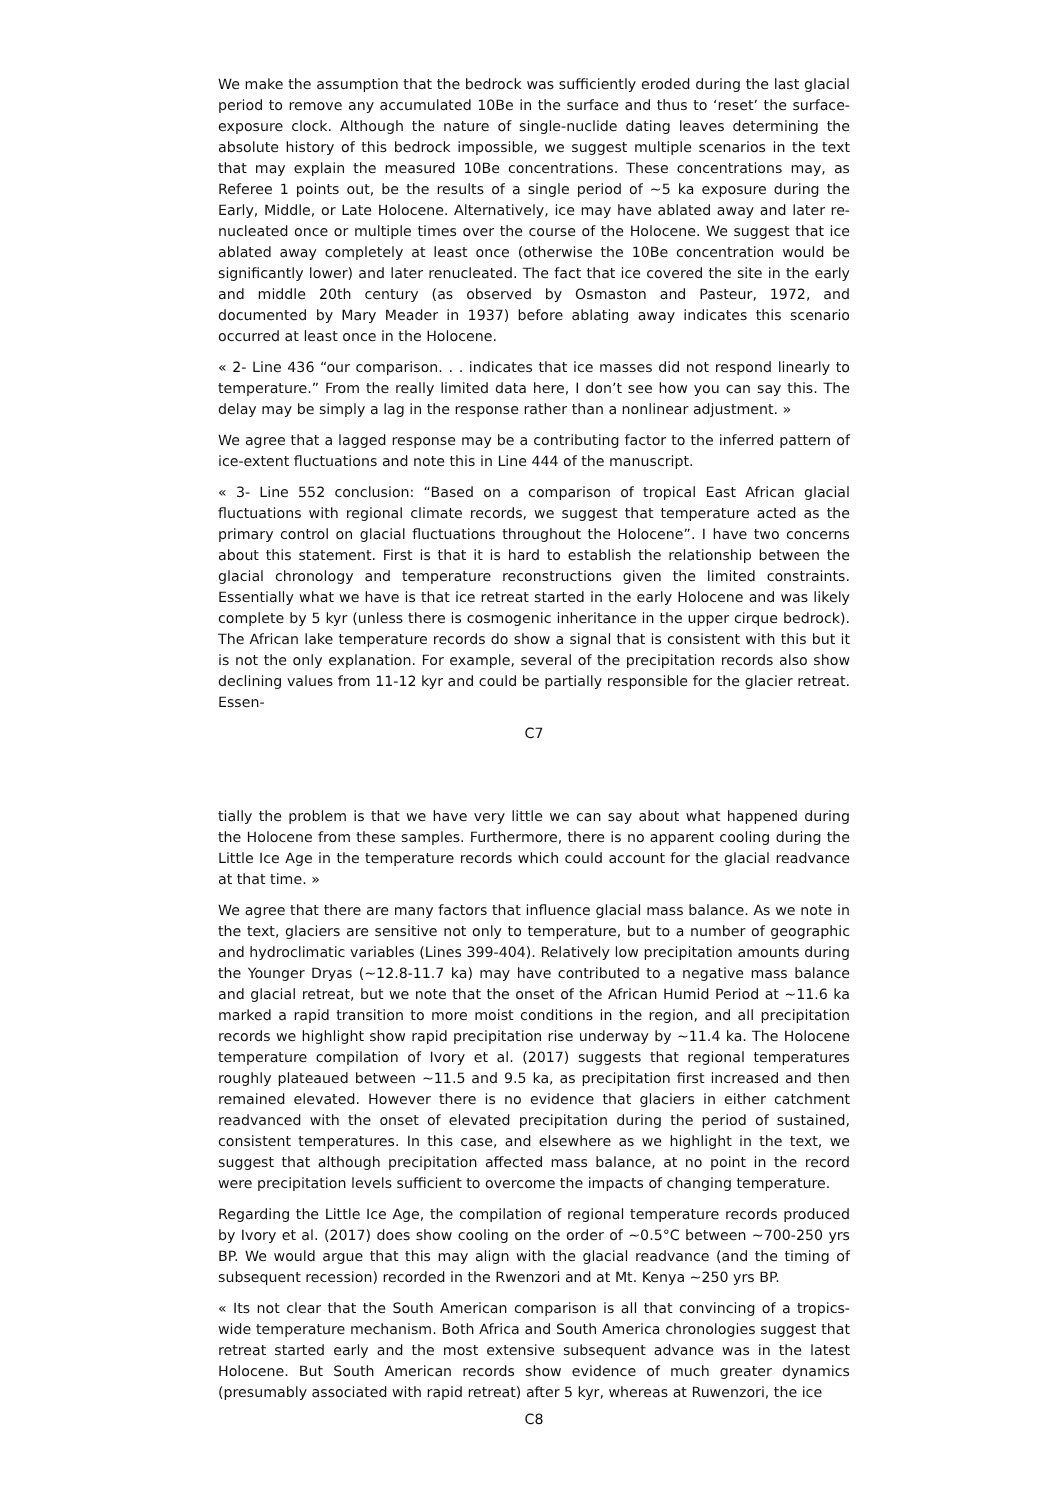We make the assumption that the bedrock was sufficiently eroded during the last glacial period to remove any accumulated 10Be in the surface and thus to ‘reset’ the surface-exposure clock. Although the nature of single-nuclide dating leaves determining the absolute history of this bedrock impossible, we suggest multiple scenarios in the text that may explain the measured 10Be concentrations. These concentrations may, as Referee 1 points out, be the results of a single period of ∼5 ka exposure during the Early, Middle, or Late Holocene. Alternatively, ice may have ablated away and later re-nucleated once or multiple times over the course of the Holocene. We suggest that ice ablated away completely at least once (otherwise the 10Be concentration would be significantly lower) and later renucleated. The fact that ice covered the site in the early and middle 20th century (as observed by Osmaston and Pasteur, 1972, and documented by Mary Meader in 1937) before ablating away indicates this scenario occurred at least once in the Holocene.
« 2- Line 436 “our comparison. . . indicates that ice masses did not respond linearly to temperature.” From the really limited data here, I don’t see how you can say this. The delay may be simply a lag in the response rather than a nonlinear adjustment. »
We agree that a lagged response may be a contributing factor to the inferred pattern of ice-extent fluctuations and note this in Line 444 of the manuscript.
« 3- Line 552 conclusion: “Based on a comparison of tropical East African glacial fluctuations with regional climate records, we suggest that temperature acted as the primary control on glacial fluctuations throughout the Holocene”. I have two concerns about this statement. First is that it is hard to establish the relationship between the glacial chronology and temperature reconstructions given the limited constraints. Essentially what we have is that ice retreat started in the early Holocene and was likely complete by 5 kyr (unless there is cosmogenic inheritance in the upper cirque bedrock). The African lake temperature records do show a signal that is consistent with this but it is not the only explanation. For example, several of the precipitation records also show declining values from 11-12 kyr and could be partially responsible for the glacier retreat. Essen-
C7
tially the problem is that we have very little we can say about what happened during the Holocene from these samples. Furthermore, there is no apparent cooling during the Little Ice Age in the temperature records which could account for the glacial readvance at that time. »
We agree that there are many factors that influence glacial mass balance. As we note in the text, glaciers are sensitive not only to temperature, but to a number of geographic and hydroclimatic variables (Lines 399-404). Relatively low precipitation amounts during the Younger Dryas (∼12.8-11.7 ka) may have contributed to a negative mass balance and glacial retreat, but we note that the onset of the African Humid Period at ∼11.6 ka marked a rapid transition to more moist conditions in the region, and all precipitation records we highlight show rapid precipitation rise underway by ∼11.4 ka. The Holocene temperature compilation of Ivory et al. (2017) suggests that regional temperatures roughly plateaued between ∼11.5 and 9.5 ka, as precipitation first increased and then remained elevated. However there is no evidence that glaciers in either catchment readvanced with the onset of elevated precipitation during the period of sustained, consistent temperatures. In this case, and elsewhere as we highlight in the text, we suggest that although precipitation affected mass balance, at no point in the record were precipitation levels sufficient to overcome the impacts of changing temperature.
Regarding the Little Ice Age, the compilation of regional temperature records produced by Ivory et al. (2017) does show cooling on the order of ∼0.5°C between ∼700-250 yrs BP. We would argue that this may align with the glacial readvance (and the timing of subsequent recession) recorded in the Rwenzori and at Mt. Kenya ∼250 yrs BP.
« Its not clear that the South American comparison is all that convincing of a tropics-wide temperature mechanism. Both Africa and South America chronologies suggest that retreat started early and the most extensive subsequent advance was in the latest Holocene. But South American records show evidence of much greater dynamics (presumably associated with rapid retreat) after 5 kyr, whereas at Ruwenzori, the ice
C8